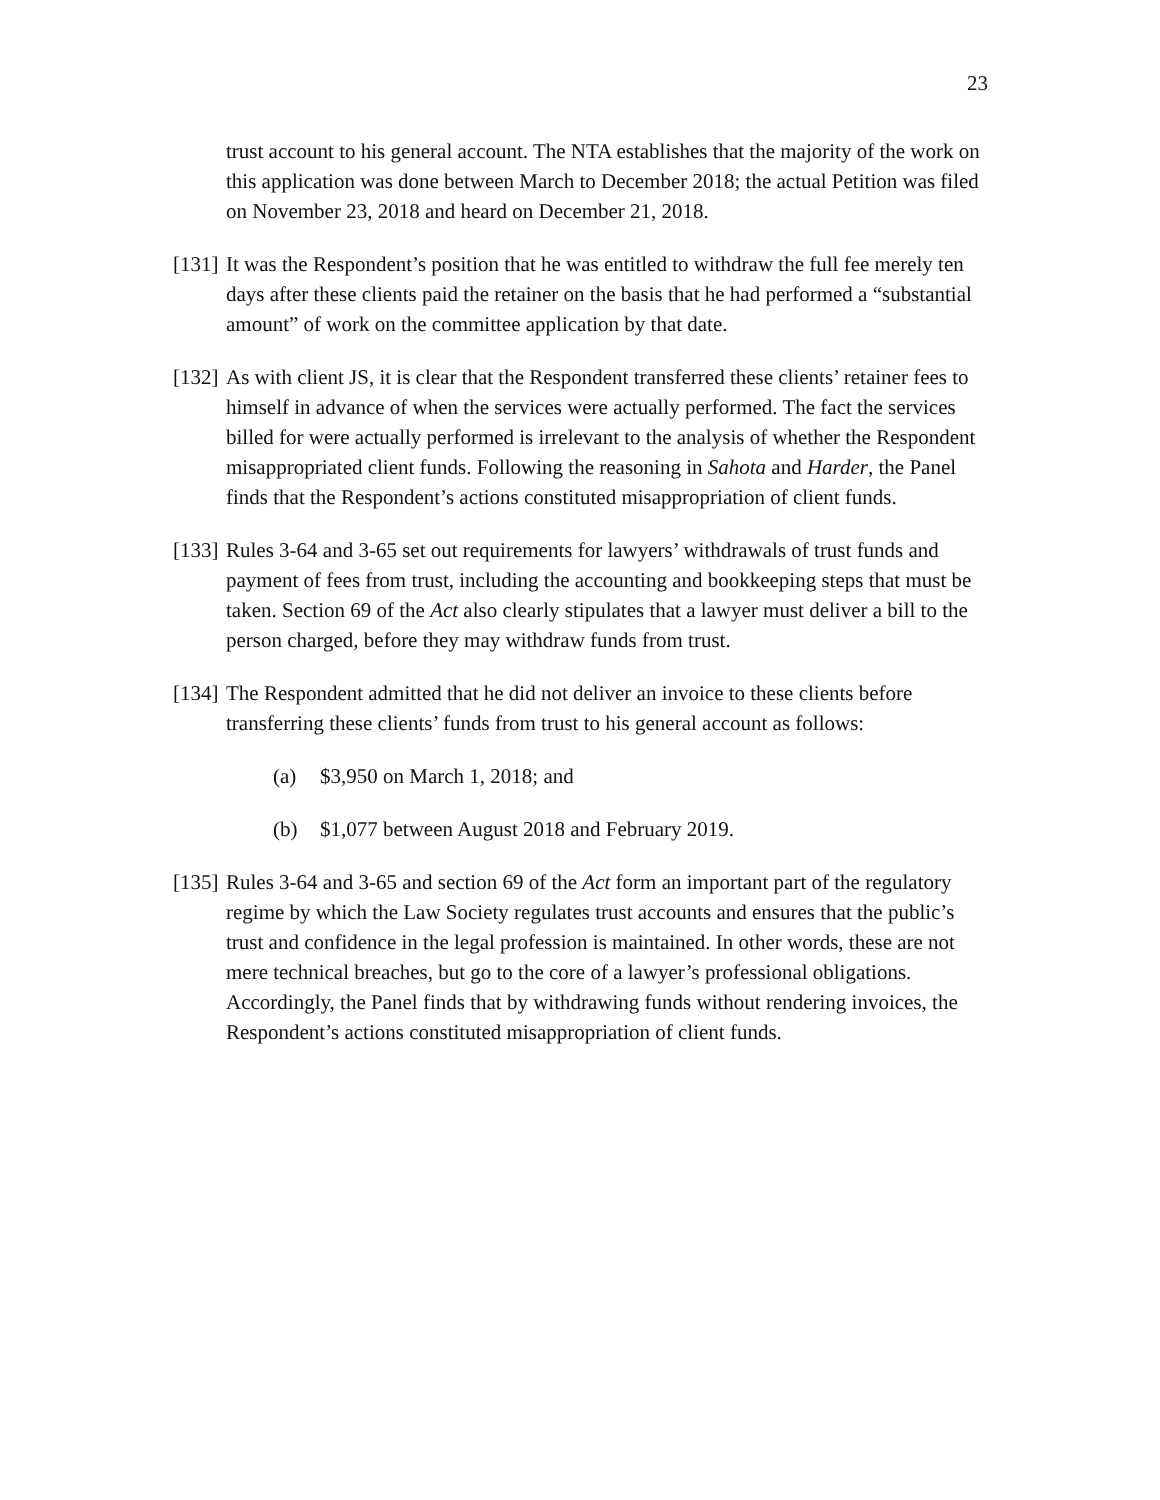23
trust account to his general account. The NTA establishes that the majority of the work on this application was done between March to December 2018; the actual Petition was filed on November 23, 2018 and heard on December 21, 2018.
[131] It was the Respondent’s position that he was entitled to withdraw the full fee merely ten days after these clients paid the retainer on the basis that he had performed a “substantial amount” of work on the committee application by that date.
[132] As with client JS, it is clear that the Respondent transferred these clients’ retainer fees to himself in advance of when the services were actually performed. The fact the services billed for were actually performed is irrelevant to the analysis of whether the Respondent misappropriated client funds. Following the reasoning in Sahota and Harder, the Panel finds that the Respondent’s actions constituted misappropriation of client funds.
[133] Rules 3-64 and 3-65 set out requirements for lawyers’ withdrawals of trust funds and payment of fees from trust, including the accounting and bookkeeping steps that must be taken. Section 69 of the Act also clearly stipulates that a lawyer must deliver a bill to the person charged, before they may withdraw funds from trust.
[134] The Respondent admitted that he did not deliver an invoice to these clients before transferring these clients’ funds from trust to his general account as follows:
(a) $3,950 on March 1, 2018; and
(b) $1,077 between August 2018 and February 2019.
[135] Rules 3-64 and 3-65 and section 69 of the Act form an important part of the regulatory regime by which the Law Society regulates trust accounts and ensures that the public’s trust and confidence in the legal profession is maintained. In other words, these are not mere technical breaches, but go to the core of a lawyer’s professional obligations. Accordingly, the Panel finds that by withdrawing funds without rendering invoices, the Respondent’s actions constituted misappropriation of client funds.